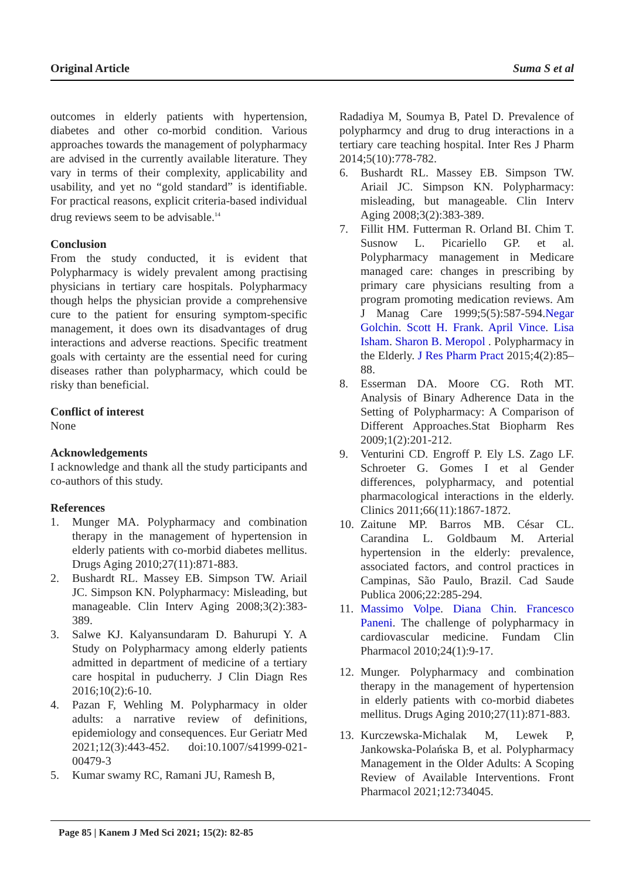Original Article Suma S et al
outcomes in elderly patients with hypertension, diabetes and other co-morbid condition. Various approaches towards the management of polypharmacy are advised in the currently available literature. They vary in terms of their complexity, applicability and usability, and yet no “gold standard” is identifiable. For practical reasons, explicit criteria-based individual drug reviews seem to be advisable.<sup>14</sup>
Conclusion
From the study conducted, it is evident that Polypharmacy is widely prevalent among practising physicians in tertiary care hospitals. Polypharmacy though helps the physician provide a comprehensive cure to the patient for ensuring symptom-specific management, it does own its disadvantages of drug interactions and adverse reactions. Specific treatment goals with certainty are the essential need for curing diseases rather than polypharmacy, which could be risky than beneficial.
Conflict of interest
None
Acknowledgements
I acknowledge and thank all the study participants and co-authors of this study.
References
1. Munger MA. Polypharmacy and combination therapy in the management of hypertension in elderly patients with co-morbid diabetes mellitus. Drugs Aging 2010;27(11):871-883.
2. Bushardt RL. Massey EB. Simpson TW. Ariail JC. Simpson KN. Polypharmacy: Misleading, but manageable. Clin Interv Aging 2008;3(2):383-389.
3. Salwe KJ. Kalyansundaram D. Bahurupi Y. A Study on Polypharmacy among elderly patients admitted in department of medicine of a tertiary care hospital in puducherry. J Clin Diagn Res 2016;10(2):6-10.
4. Pazan F, Wehling M. Polypharmacy in older adults: a narrative review of definitions, epidemiology and consequences. Eur Geriatr Med 2021;12(3):443-452. doi:10.1007/s41999-021-00479-3
5. Kumar swamy RC, Ramani JU, Ramesh B,
Radadiya M, Soumya B, Patel D. Prevalence of polypharmcy and drug to drug interactions in a tertiary care teaching hospital. Inter Res J Pharm 2014;5(10):778-782.
6. Bushardt RL. Massey EB. Simpson TW. Ariail JC. Simpson KN. Polypharmacy: misleading, but manageable. Clin Interv Aging 2008;3(2):383-389.
7. Fillit HM. Futterman R. Orland BI. Chim T. Susnow L. Picariello GP. et al. Polypharmacy management in Medicare managed care: changes in prescribing by primary care physicians resulting from a program promoting medication reviews. Am J Manag Care 1999;5(5):587-594.Negar Golchin. Scott H. Frank. April Vince. Lisa Isham. Sharon B. Meropol . Polypharmacy in the Elderly. J Res Pharm Pract 2015;4(2):85–88.
8. Esserman DA. Moore CG. Roth MT. Analysis of Binary Adherence Data in the Setting of Polypharmacy: A Comparison of Different Approaches.Stat Biopharm Res 2009;1(2):201-212.
9. Venturini CD. Engroff P. Ely LS. Zago LF. Schroeter G. Gomes I et al Gender differences, polypharmacy, and potential pharmacological interactions in the elderly. Clinics 2011;66(11):1867-1872.
10. Zaitune MP. Barros MB. César CL. Carandina L. Goldbaum M. Arterial hypertension in the elderly: prevalence, associated factors, and control practices in Campinas, São Paulo, Brazil. Cad Saude Publica 2006;22:285-294.
11. Massimo Volpe. Diana Chin. Francesco Paneni. The challenge of polypharmacy in cardiovascular medicine. Fundam Clin Pharmacol 2010;24(1):9-17.
12. Munger. Polypharmacy and combination therapy in the management of hypertension in elderly patients with co-morbid diabetes mellitus. Drugs Aging 2010;27(11):871-883.
13. Kurczewska-Michalak M, Lewek P, Jankowska-Polańska B, et al. Polypharmacy Management in the Older Adults: A Scoping Review of Available Interventions. Front Pharmacol 2021;12:734045.
Page 85 | Kanem J Med Sci 2021; 15(2): 82-85